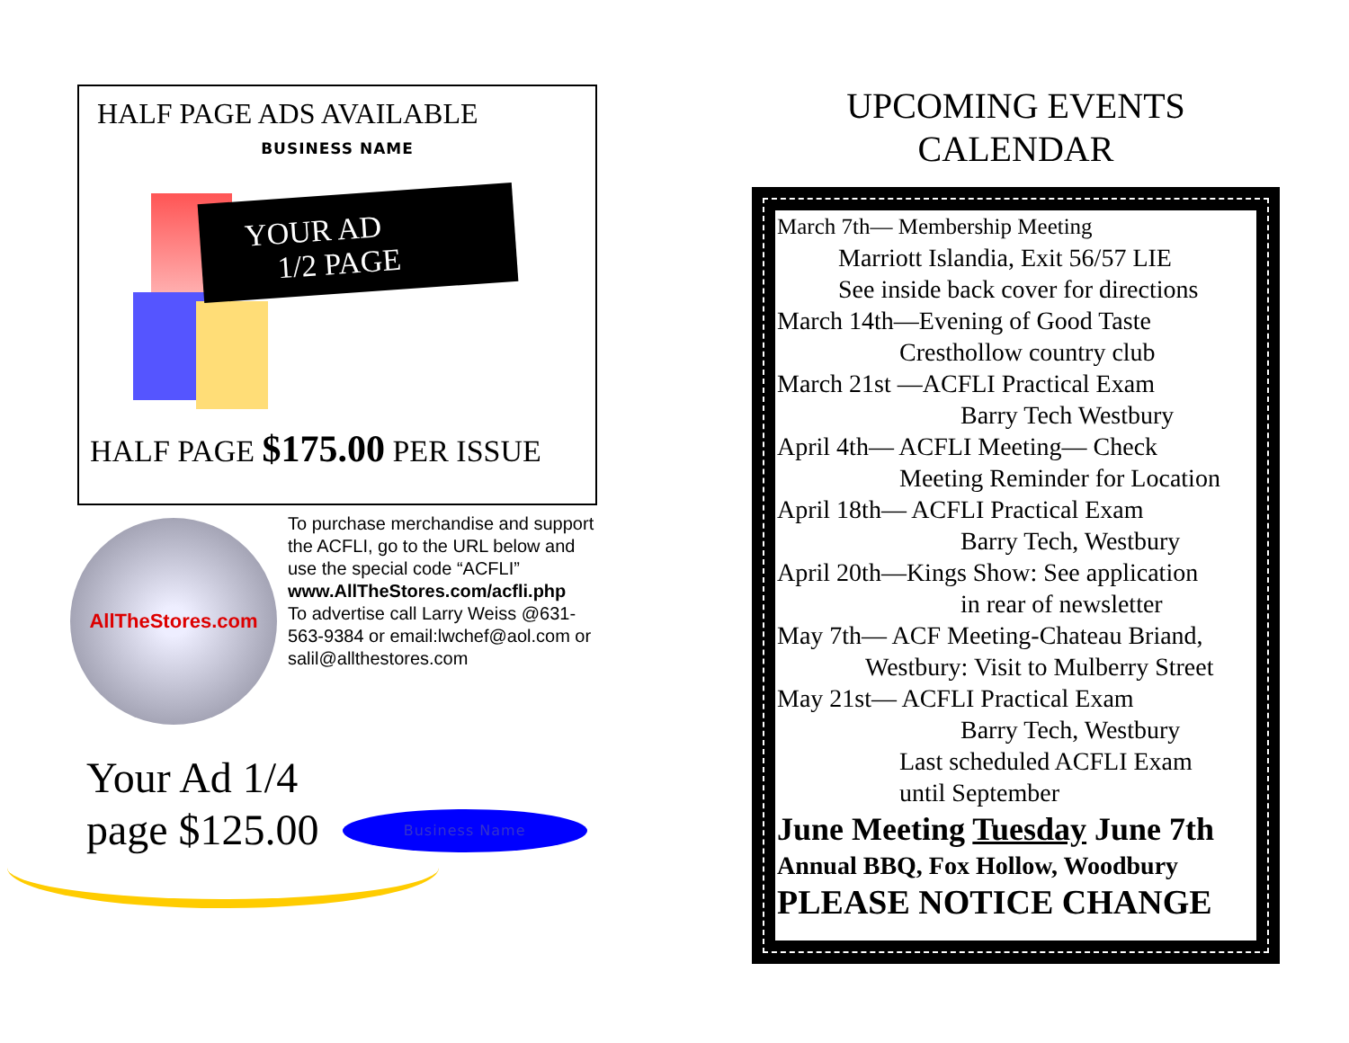HALF PAGE ADS AVAILABLE
BUSINESS NAME
YOUR AD
1/2 PAGE
HALF PAGE $175.00 PER ISSUE
AllTheStores.com
To purchase merchandise and support the ACFLI, go to the URL below and use the special code “ACFLI”
www.AllTheStores.com/acfli.php
To advertise call Larry Weiss @631-563-9384 or email:lwchef@aol.com or salil@allthestores.com
Your Ad 1/4
page $125.00
Business Name
UPCOMING EVENTS
CALENDAR
March 7th— Membership Meeting
Marriott Islandia, Exit 56/57 LIE
See inside back cover for directions
March 14th—Evening of Good Taste
Cresthollow country club
March 21st —ACFLI Practical Exam
Barry Tech Westbury
April 4th— ACFLI Meeting— Check
Meeting Reminder for Location
April 18th— ACFLI Practical Exam
Barry Tech, Westbury
April 20th—Kings Show: See application
in rear of newsletter
May 7th— ACF Meeting-Chateau Briand,
Westbury: Visit to Mulberry Street
May 21st— ACFLI Practical Exam
Barry Tech, Westbury
Last scheduled ACFLI Exam
until September
June Meeting Tuesday June 7th
Annual BBQ, Fox Hollow, Woodbury
PLEASE NOTICE CHANGE